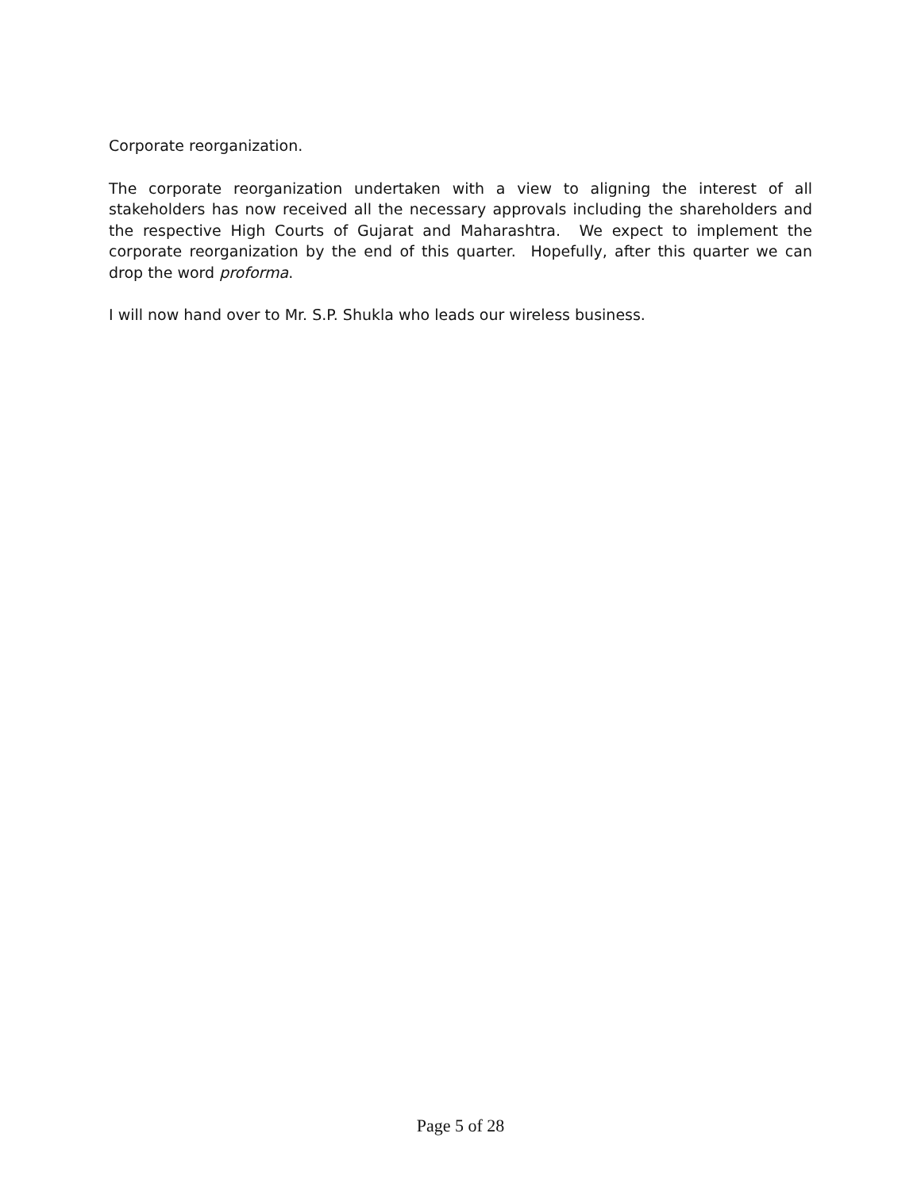Corporate reorganization.
The corporate reorganization undertaken with a view to aligning the interest of all stakeholders has now received all the necessary approvals including the shareholders and the respective High Courts of Gujarat and Maharashtra. We expect to implement the corporate reorganization by the end of this quarter. Hopefully, after this quarter we can drop the word proforma.
I will now hand over to Mr. S.P. Shukla who leads our wireless business.
Page 5 of 28